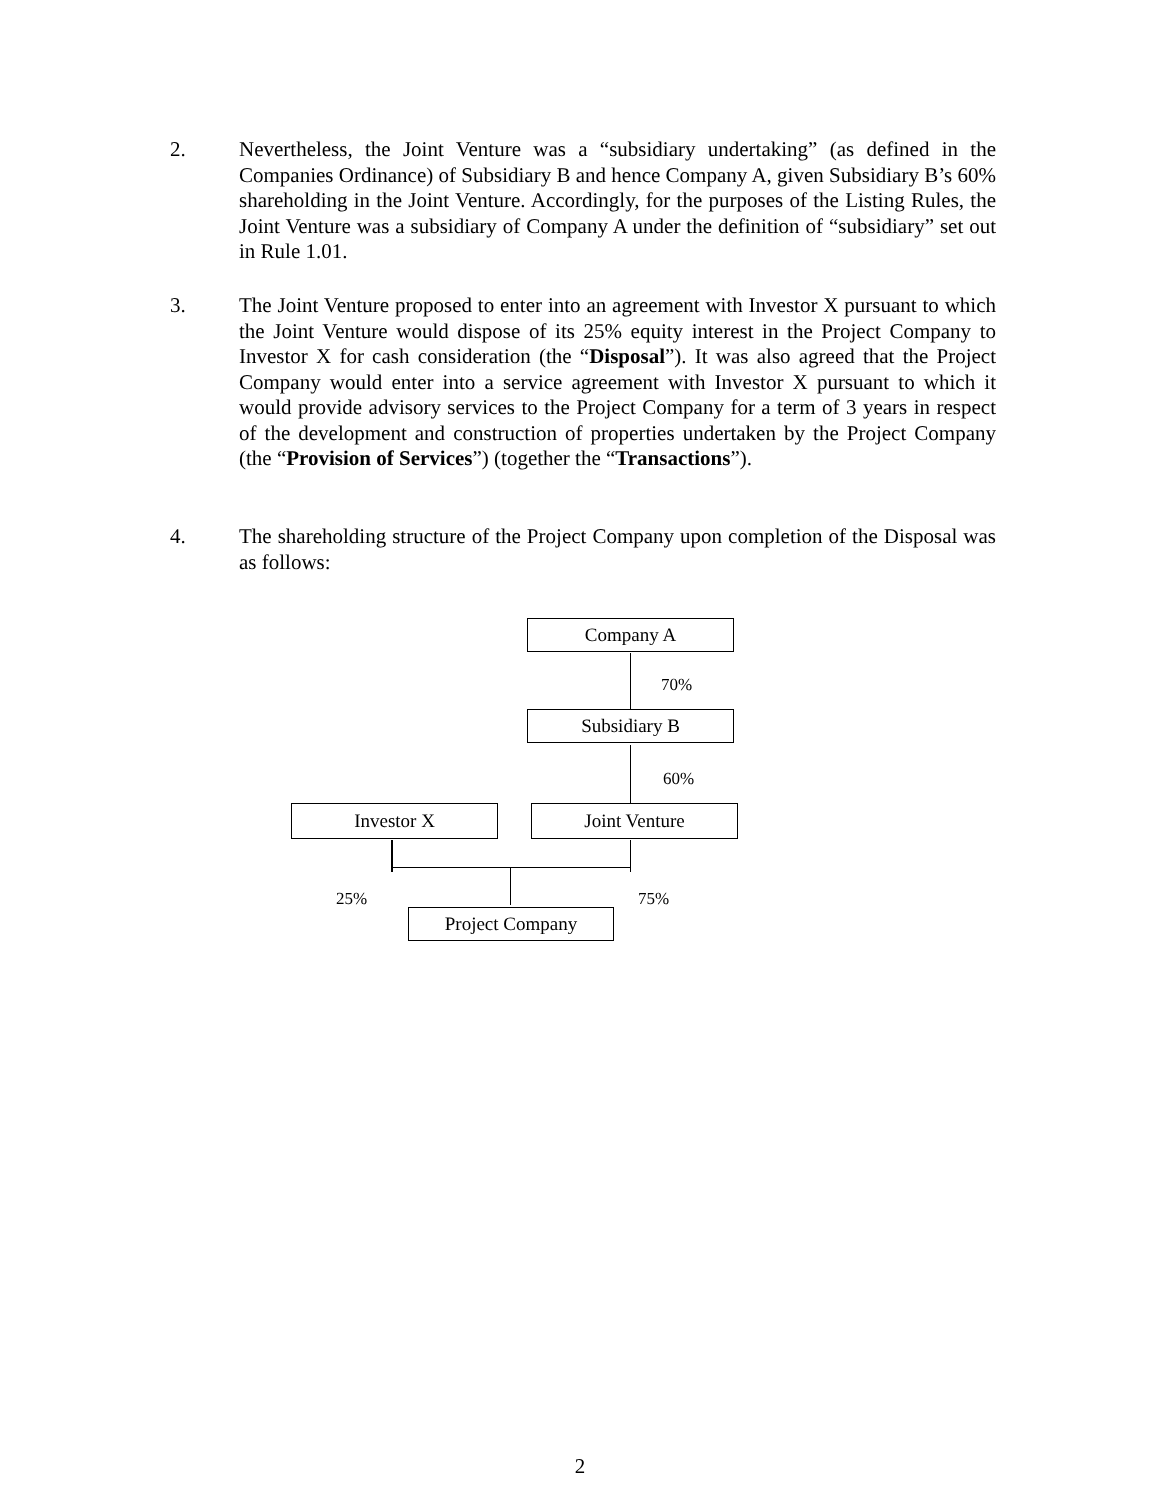2. Nevertheless, the Joint Venture was a “subsidiary undertaking” (as defined in the Companies Ordinance) of Subsidiary B and hence Company A, given Subsidiary B’s 60% shareholding in the Joint Venture. Accordingly, for the purposes of the Listing Rules, the Joint Venture was a subsidiary of Company A under the definition of “subsidiary” set out in Rule 1.01.
3. The Joint Venture proposed to enter into an agreement with Investor X pursuant to which the Joint Venture would dispose of its 25% equity interest in the Project Company to Investor X for cash consideration (the “Disposal”). It was also agreed that the Project Company would enter into a service agreement with Investor X pursuant to which it would provide advisory services to the Project Company for a term of 3 years in respect of the development and construction of properties undertaken by the Project Company (the “Provision of Services”) (together the “Transactions”).
4. The shareholding structure of the Project Company upon completion of the Disposal was as follows:
Company A
70%
Subsidiary B
60%
Investor X Joint Venture
25% 75%
Project Company
2